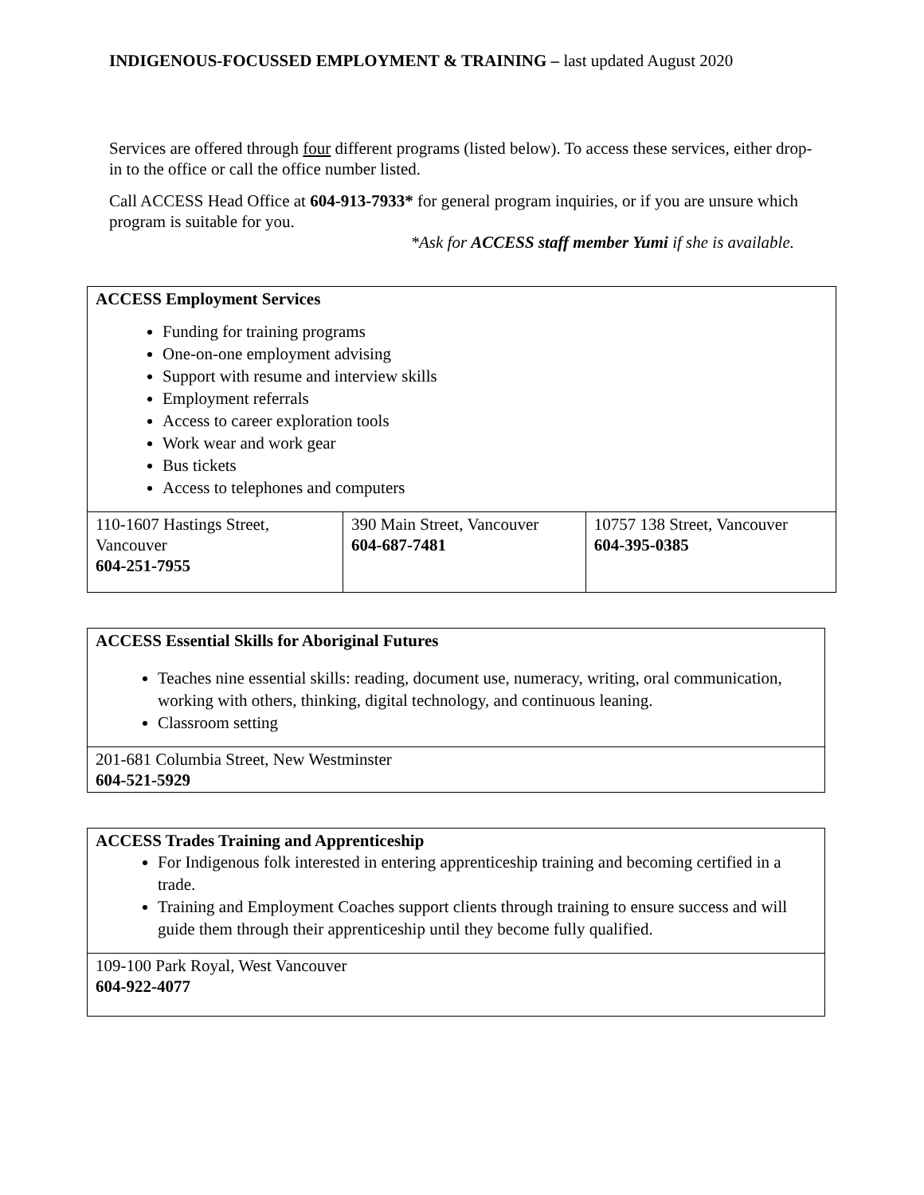INDIGENOUS-FOCUSSED EMPLOYMENT & TRAINING – last updated August 2020
Services are offered through four different programs (listed below). To access these services, either drop-in to the office or call the office number listed.
Call ACCESS Head Office at 604-913-7933* for general program inquiries, or if you are unsure which program is suitable for you.
*Ask for ACCESS staff member Yumi if she is available.
| ACCESS Employment Services Funding for training programs One-on-one employment advising Support with resume and interview skills Employment referrals Access to career exploration tools Work wear and work gear Bus tickets Access to telephones and computers | | |
| 110-1607 Hastings Street, Vancouver 604-251-7955 | 390 Main Street, Vancouver 604-687-7481 | 10757 138 Street, Vancouver 604-395-0385 |
| ACCESS Essential Skills for Aboriginal Futures Teaches nine essential skills: reading, document use, numeracy, writing, oral communication, working with others, thinking, digital technology, and continuous leaning. Classroom setting |
| 201-681 Columbia Street, New Westminster 604-521-5929 |
| ACCESS Trades Training and Apprenticeship For Indigenous folk interested in entering apprenticeship training and becoming certified in a trade. Training and Employment Coaches support clients through training to ensure success and will guide them through their apprenticeship until they become fully qualified. |
| 109-100 Park Royal, West Vancouver 604-922-4077 |